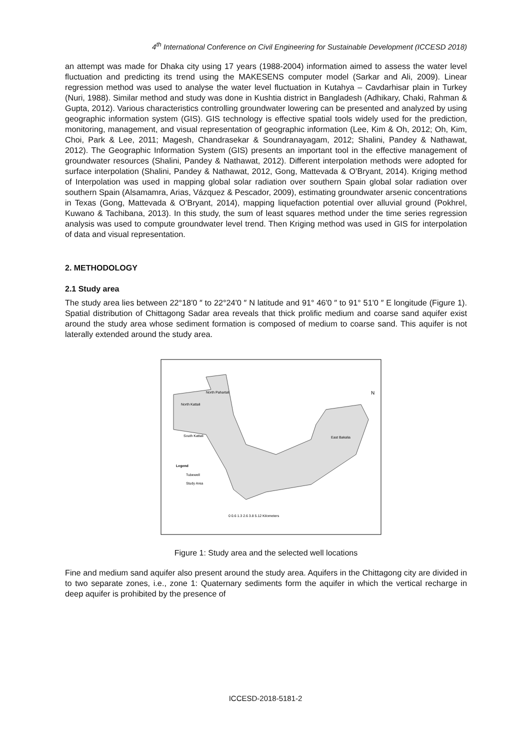4<sup>th</sup> International Conference on Civil Engineering for Sustainable Development (ICCESD 2018)
an attempt was made for Dhaka city using 17 years (1988-2004) information aimed to assess the water level fluctuation and predicting its trend using the MAKESENS computer model (Sarkar and Ali, 2009). Linear regression method was used to analyse the water level fluctuation in Kutahya – Cavdarhisar plain in Turkey (Nuri, 1988). Similar method and study was done in Kushtia district in Bangladesh (Adhikary, Chaki, Rahman & Gupta, 2012). Various characteristics controlling groundwater lowering can be presented and analyzed by using geographic information system (GIS). GIS technology is effective spatial tools widely used for the prediction, monitoring, management, and visual representation of geographic information (Lee, Kim & Oh, 2012; Oh, Kim, Choi, Park & Lee, 2011; Magesh, Chandrasekar & Soundranayagam, 2012; Shalini, Pandey & Nathawat, 2012). The Geographic Information System (GIS) presents an important tool in the effective management of groundwater resources (Shalini, Pandey & Nathawat, 2012). Different interpolation methods were adopted for surface interpolation (Shalini, Pandey & Nathawat, 2012, Gong, Mattevada & O’Bryant, 2014). Kriging method of Interpolation was used in mapping global solar radiation over southern Spain global solar radiation over southern Spain (Alsamamra, Arias, Vázquez & Pescador, 2009), estimating groundwater arsenic concentrations in Texas (Gong, Mattevada & O’Bryant, 2014), mapping liquefaction potential over alluvial ground (Pokhrel, Kuwano & Tachibana, 2013). In this study, the sum of least squares method under the time series regression analysis was used to compute groundwater level trend. Then Kriging method was used in GIS for interpolation of data and visual representation.
2. METHODOLOGY
2.1 Study area
The study area lies between 22°18'0 ″ to 22°24'0 ″ N latitude and 91° 46'0 ″ to 91° 51'0 ″ E longitude (Figure 1). Spatial distribution of Chittagong Sadar area reveals that thick prolific medium and coarse sand aquifer exist around the study area whose sediment formation is composed of medium to coarse sand. This aquifer is not laterally extended around the study area.
North Pahartali
North Kattali
South Kattali
East Bakalia
Legend
Tubewell
Study Area
0 0.6 1.3 2.6 3.8 5.12 Kilometers
N
Figure 1: Study area and the selected well locations
Fine and medium sand aquifer also present around the study area. Aquifers in the Chittagong city are divided in to two separate zones, i.e., zone 1: Quaternary sediments form the aquifer in which the vertical recharge in deep aquifer is prohibited by the presence of
ICCESD-2018-5181-2